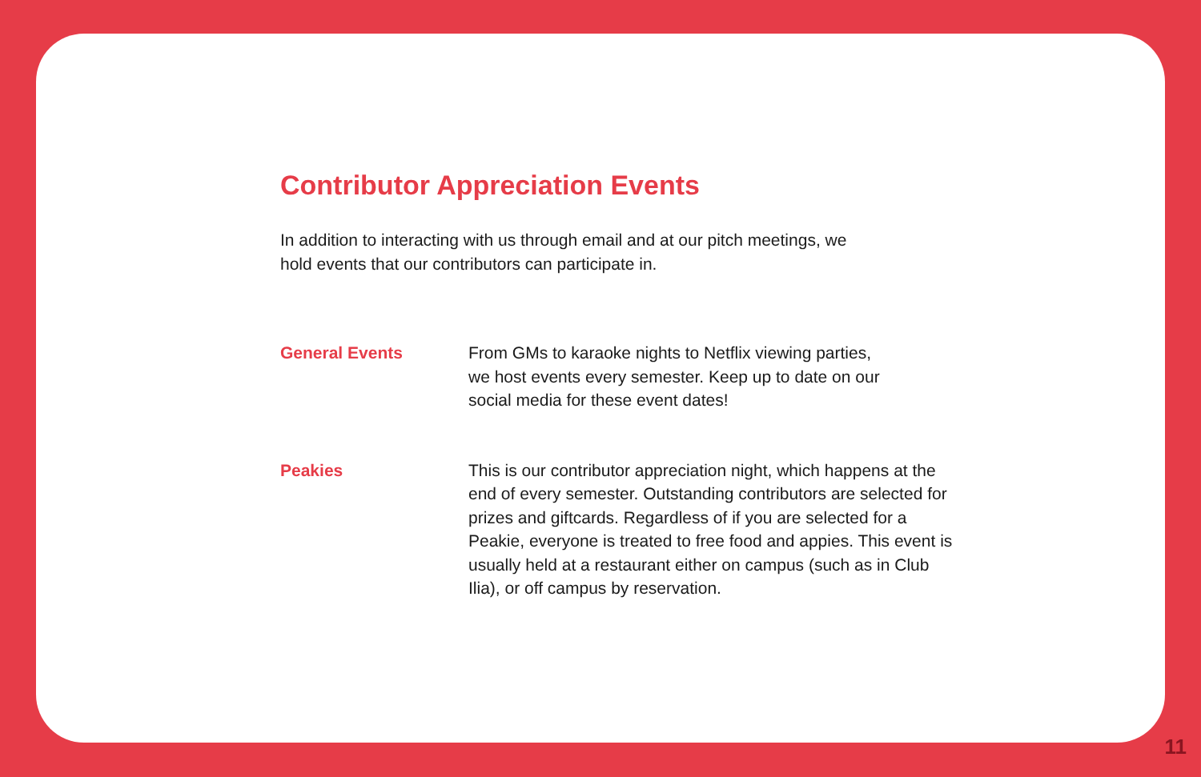Contributor Appreciation Events
In addition to interacting with us through email and at our pitch meetings, we
hold events that our contributors can participate in.
General Events From GMs to karaoke nights to Netflix viewing parties,
we host events every semester. Keep up to date on our
social media for these event dates!
Peakies This is our contributor appreciation night, which happens at the end of every semester. Outstanding contributors are selected for prizes and giftcards. Regardless of if you are selected for a Peakie, everyone is treated to free food and appies. This event is usually held at a restaurant either on campus (such as in Club Ilia), or off campus by reservation.
11